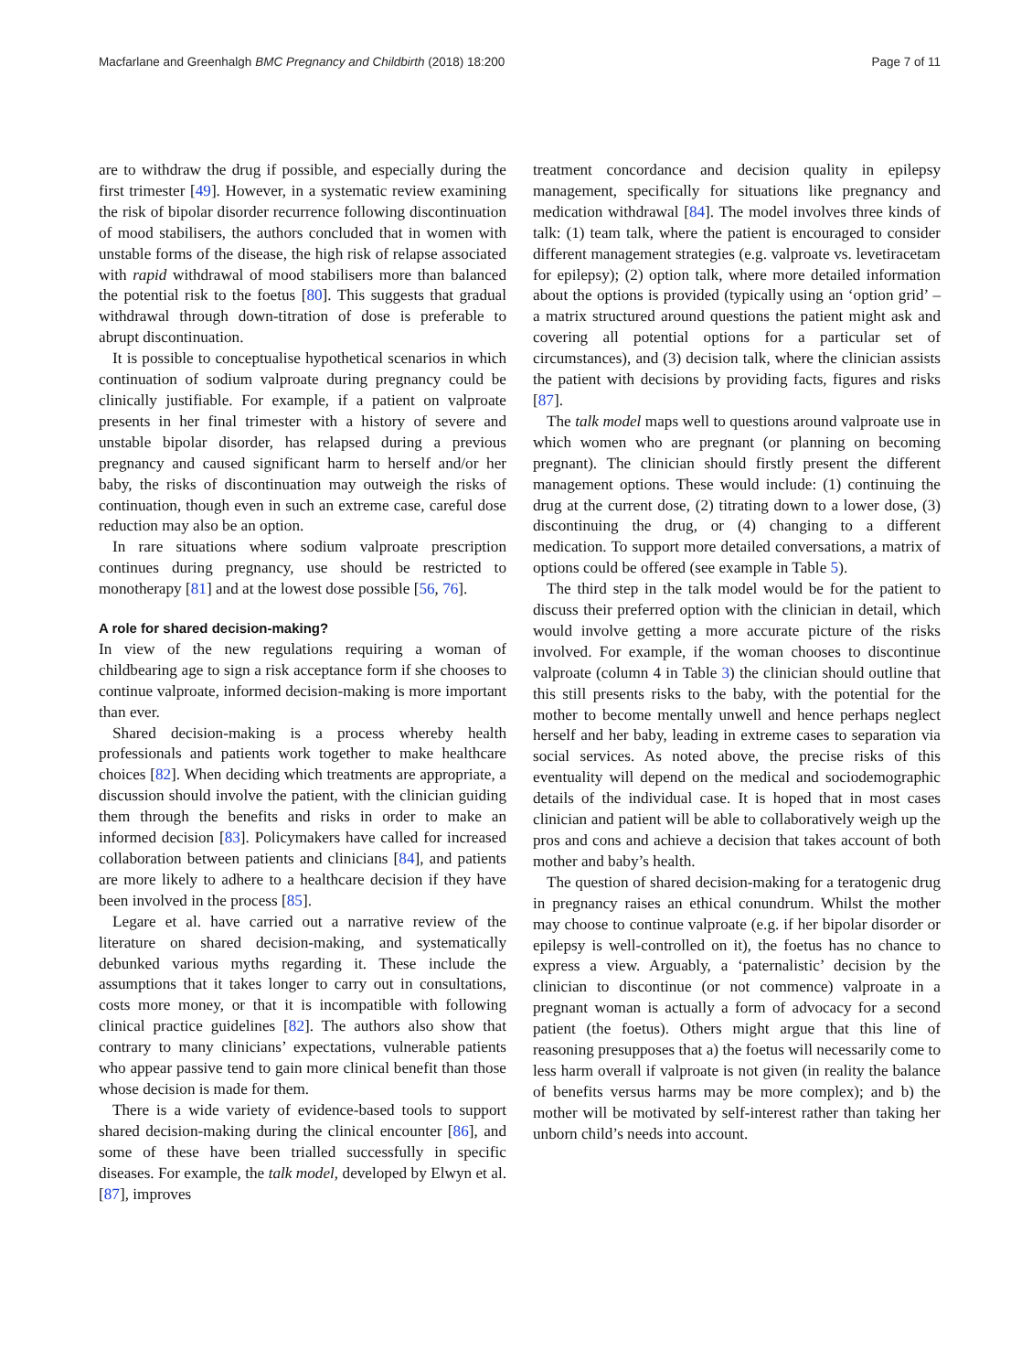Macfarlane and Greenhalgh BMC Pregnancy and Childbirth (2018) 18:200 Page 7 of 11
are to withdraw the drug if possible, and especially during the first trimester [49]. However, in a systematic review examining the risk of bipolar disorder recurrence following discontinuation of mood stabilisers, the authors concluded that in women with unstable forms of the disease, the high risk of relapse associated with rapid withdrawal of mood stabilisers more than balanced the potential risk to the foetus [80]. This suggests that gradual withdrawal through down-titration of dose is preferable to abrupt discontinuation.
It is possible to conceptualise hypothetical scenarios in which continuation of sodium valproate during pregnancy could be clinically justifiable. For example, if a patient on valproate presents in her final trimester with a history of severe and unstable bipolar disorder, has relapsed during a previous pregnancy and caused significant harm to herself and/or her baby, the risks of discontinuation may outweigh the risks of continuation, though even in such an extreme case, careful dose reduction may also be an option.
In rare situations where sodium valproate prescription continues during pregnancy, use should be restricted to monotherapy [81] and at the lowest dose possible [56, 76].
A role for shared decision-making?
In view of the new regulations requiring a woman of childbearing age to sign a risk acceptance form if she chooses to continue valproate, informed decision-making is more important than ever.
Shared decision-making is a process whereby health professionals and patients work together to make healthcare choices [82]. When deciding which treatments are appropriate, a discussion should involve the patient, with the clinician guiding them through the benefits and risks in order to make an informed decision [83]. Policymakers have called for increased collaboration between patients and clinicians [84], and patients are more likely to adhere to a healthcare decision if they have been involved in the process [85].
Legare et al. have carried out a narrative review of the literature on shared decision-making, and systematically debunked various myths regarding it. These include the assumptions that it takes longer to carry out in consultations, costs more money, or that it is incompatible with following clinical practice guidelines [82]. The authors also show that contrary to many clinicians’ expectations, vulnerable patients who appear passive tend to gain more clinical benefit than those whose decision is made for them.
There is a wide variety of evidence-based tools to support shared decision-making during the clinical encounter [86], and some of these have been trialled successfully in specific diseases. For example, the talk model, developed by Elwyn et al. [87], improves
treatment concordance and decision quality in epilepsy management, specifically for situations like pregnancy and medication withdrawal [84]. The model involves three kinds of talk: (1) team talk, where the patient is encouraged to consider different management strategies (e.g. valproate vs. levetiracetam for epilepsy); (2) option talk, where more detailed information about the options is provided (typically using an ‘option grid’ – a matrix structured around questions the patient might ask and covering all potential options for a particular set of circumstances), and (3) decision talk, where the clinician assists the patient with decisions by providing facts, figures and risks [87].
The talk model maps well to questions around valproate use in which women who are pregnant (or planning on becoming pregnant). The clinician should firstly present the different management options. These would include: (1) continuing the drug at the current dose, (2) titrating down to a lower dose, (3) discontinuing the drug, or (4) changing to a different medication. To support more detailed conversations, a matrix of options could be offered (see example in Table 5).
The third step in the talk model would be for the patient to discuss their preferred option with the clinician in detail, which would involve getting a more accurate picture of the risks involved. For example, if the woman chooses to discontinue valproate (column 4 in Table 3) the clinician should outline that this still presents risks to the baby, with the potential for the mother to become mentally unwell and hence perhaps neglect herself and her baby, leading in extreme cases to separation via social services. As noted above, the precise risks of this eventuality will depend on the medical and sociodemographic details of the individual case. It is hoped that in most cases clinician and patient will be able to collaboratively weigh up the pros and cons and achieve a decision that takes account of both mother and baby’s health.
The question of shared decision-making for a teratogenic drug in pregnancy raises an ethical conundrum. Whilst the mother may choose to continue valproate (e.g. if her bipolar disorder or epilepsy is well-controlled on it), the foetus has no chance to express a view. Arguably, a ‘paternalistic’ decision by the clinician to discontinue (or not commence) valproate in a pregnant woman is actually a form of advocacy for a second patient (the foetus). Others might argue that this line of reasoning presupposes that a) the foetus will necessarily come to less harm overall if valproate is not given (in reality the balance of benefits versus harms may be more complex); and b) the mother will be motivated by self-interest rather than taking her unborn child’s needs into account.